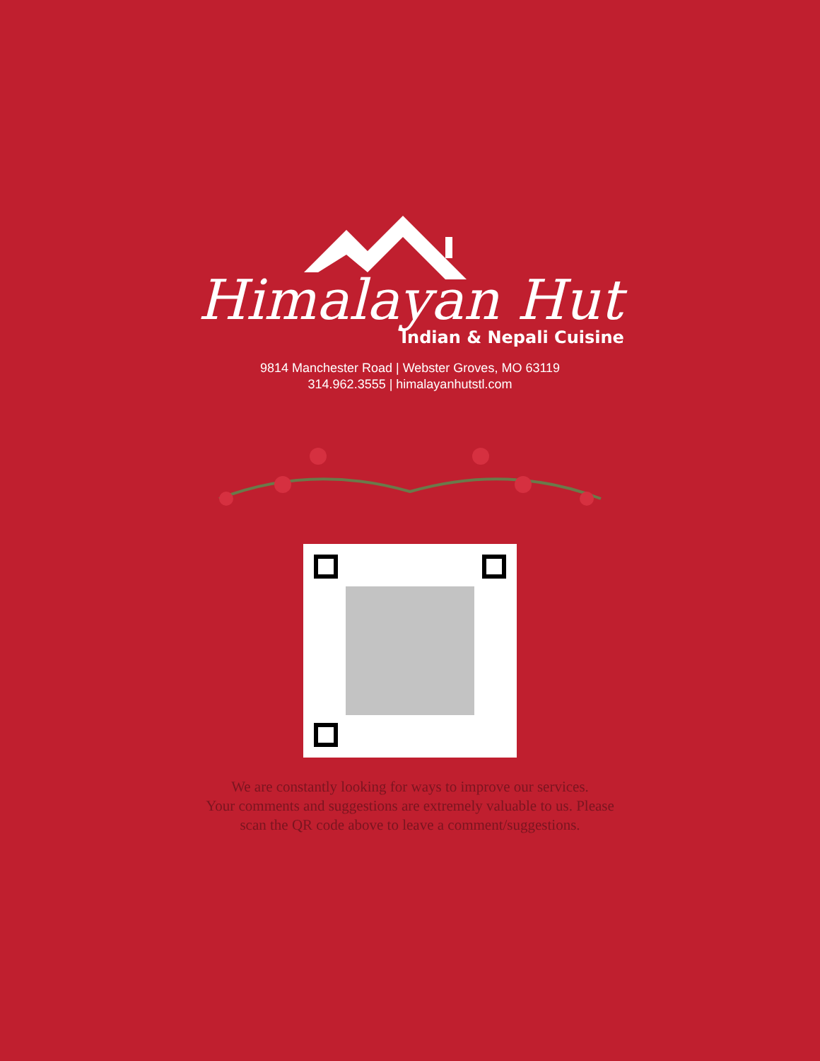Himalayan Hut
Indian & Nepali Cuisine
9814 Manchester Road | Webster Groves, MO 63119
314.962.3555 | himalayanhutstl.com
We are constantly looking for ways to improve our services.
Your comments and suggestions are extremely valuable to us. Please
scan the QR code above to leave a comment/suggestions.